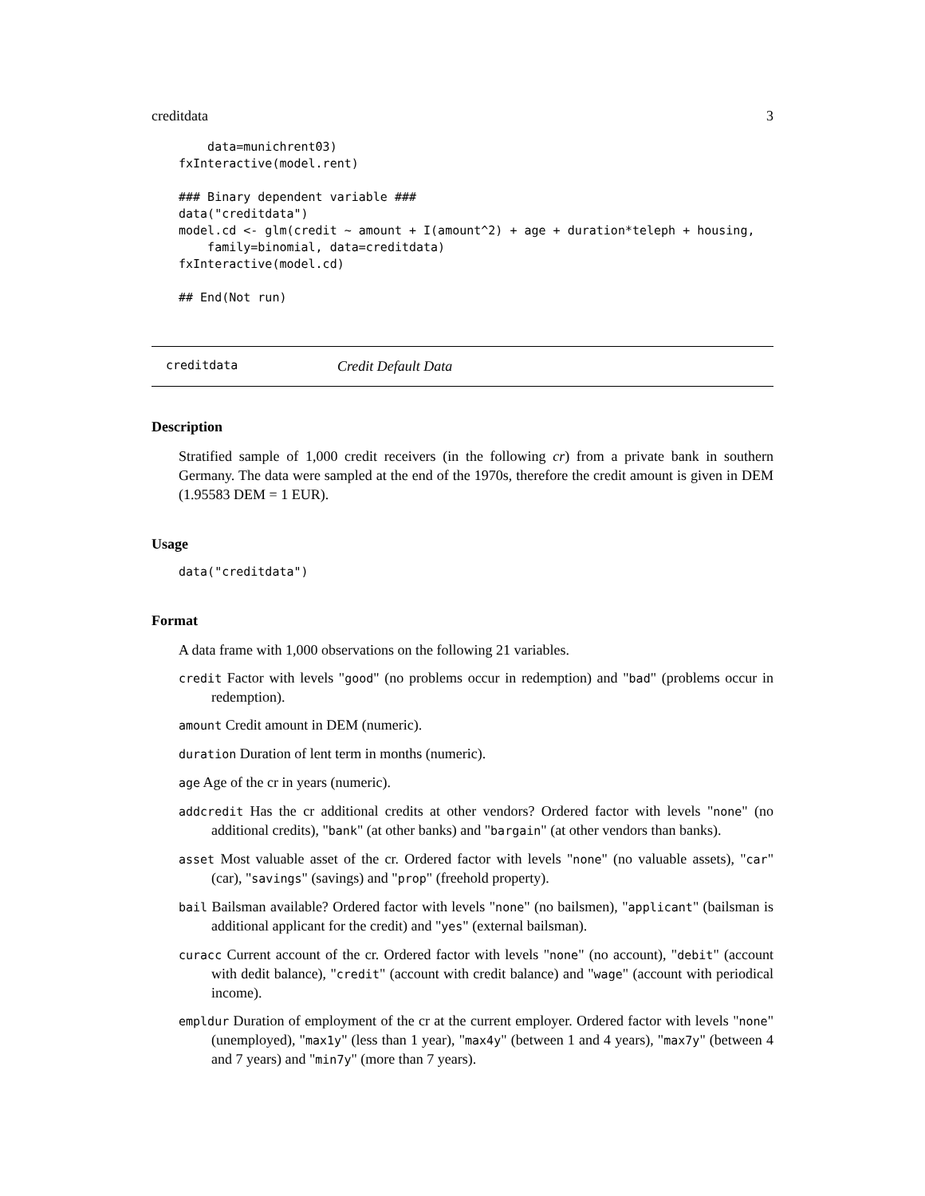creditdata 3
    data=munichrent03)
fxInteractive(model.rent)

### Binary dependent variable ###
data("creditdata")
model.cd <- glm(credit ~ amount + I(amount^2) + age + duration*teleph + housing,
    family=binomial, data=creditdata)
fxInteractive(model.cd)

## End(Not run)
creditdata Credit Default Data
Description
Stratified sample of 1,000 credit receivers (in the following cr) from a private bank in southern Germany. The data were sampled at the end of the 1970s, therefore the credit amount is given in DEM (1.95583 DEM = 1 EUR).
Usage
data("creditdata")
Format
A data frame with 1,000 observations on the following 21 variables.
credit Factor with levels "good" (no problems occur in redemption) and "bad" (problems occur in redemption).
amount Credit amount in DEM (numeric).
duration Duration of lent term in months (numeric).
age Age of the cr in years (numeric).
addcredit Has the cr additional credits at other vendors? Ordered factor with levels "none" (no additional credits), "bank" (at other banks) and "bargain" (at other vendors than banks).
asset Most valuable asset of the cr. Ordered factor with levels "none" (no valuable assets), "car" (car), "savings" (savings) and "prop" (freehold property).
bail Bailsman available? Ordered factor with levels "none" (no bailsmen), "applicant" (bailsman is additional applicant for the credit) and "yes" (external bailsman).
curacc Current account of the cr. Ordered factor with levels "none" (no account), "debit" (account with dedit balance), "credit" (account with credit balance) and "wage" (account with periodical income).
empldur Duration of employment of the cr at the current employer. Ordered factor with levels "none" (unemployed), "max1y" (less than 1 year), "max4y" (between 1 and 4 years), "max7y" (between 4 and 7 years) and "min7y" (more than 7 years).